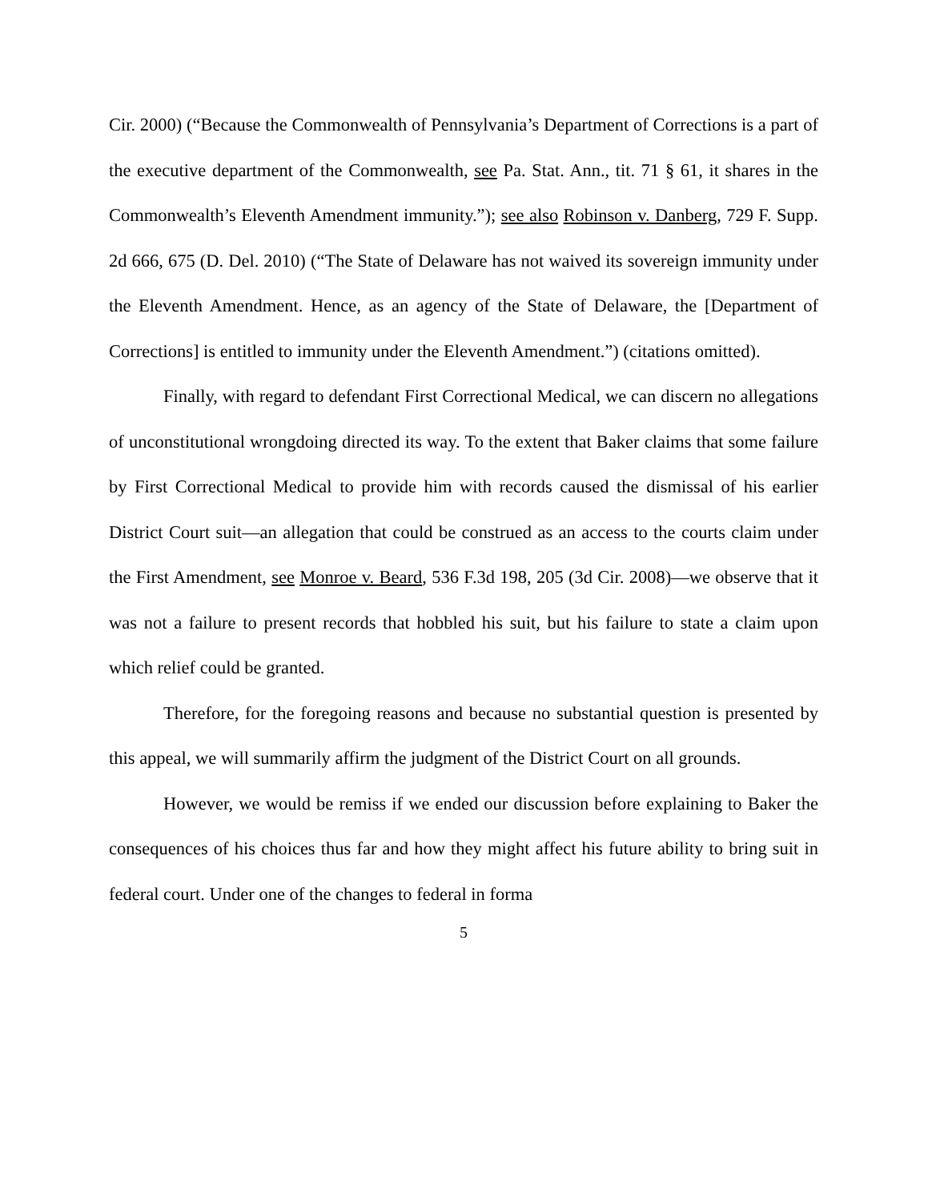Cir. 2000) (“Because the Commonwealth of Pennsylvania’s Department of Corrections is a part of the executive department of the Commonwealth, see Pa. Stat. Ann., tit. 71 § 61, it shares in the Commonwealth’s Eleventh Amendment immunity.”); see also Robinson v. Danberg, 729 F. Supp. 2d 666, 675 (D. Del. 2010) (“The State of Delaware has not waived its sovereign immunity under the Eleventh Amendment. Hence, as an agency of the State of Delaware, the [Department of Corrections] is entitled to immunity under the Eleventh Amendment.”) (citations omitted).
Finally, with regard to defendant First Correctional Medical, we can discern no allegations of unconstitutional wrongdoing directed its way. To the extent that Baker claims that some failure by First Correctional Medical to provide him with records caused the dismissal of his earlier District Court suit—an allegation that could be construed as an access to the courts claim under the First Amendment, see Monroe v. Beard, 536 F.3d 198, 205 (3d Cir. 2008)—we observe that it was not a failure to present records that hobbled his suit, but his failure to state a claim upon which relief could be granted.
Therefore, for the foregoing reasons and because no substantial question is presented by this appeal, we will summarily affirm the judgment of the District Court on all grounds.
However, we would be remiss if we ended our discussion before explaining to Baker the consequences of his choices thus far and how they might affect his future ability to bring suit in federal court. Under one of the changes to federal in forma
5